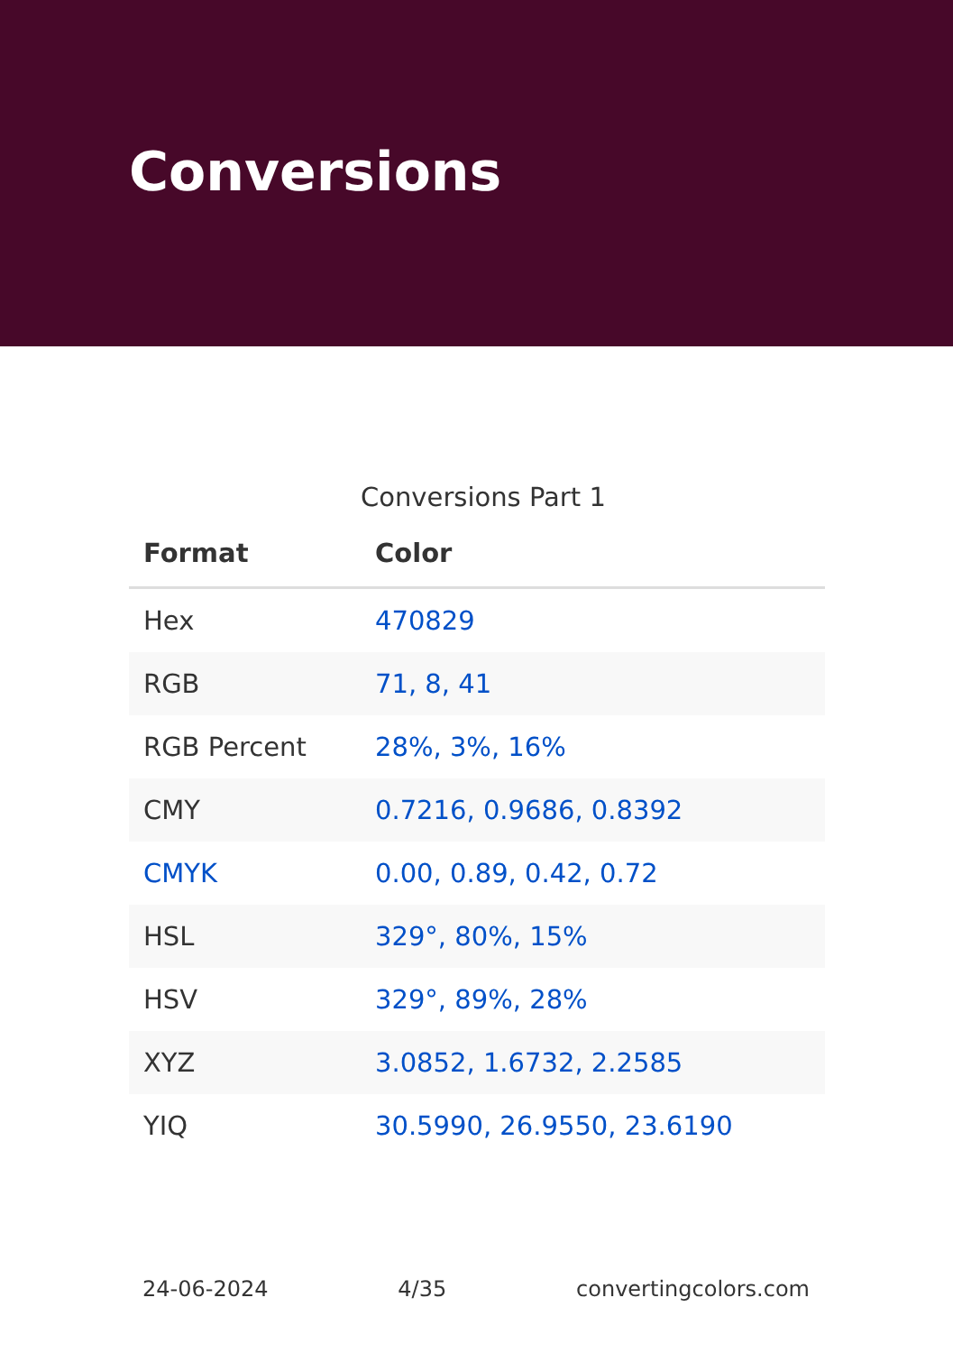Conversions
Conversions Part 1
| Format | Color |
| --- | --- |
| Hex | 470829 |
| RGB | 71, 8, 41 |
| RGB Percent | 28%, 3%, 16% |
| CMY | 0.7216, 0.9686, 0.8392 |
| CMYK | 0.00, 0.89, 0.42, 0.72 |
| HSL | 329°, 80%, 15% |
| HSV | 329°, 89%, 28% |
| XYZ | 3.0852, 1.6732, 2.2585 |
| YIQ | 30.5990, 26.9550, 23.6190 |
24-06-2024 4/35 convertingcolors.com